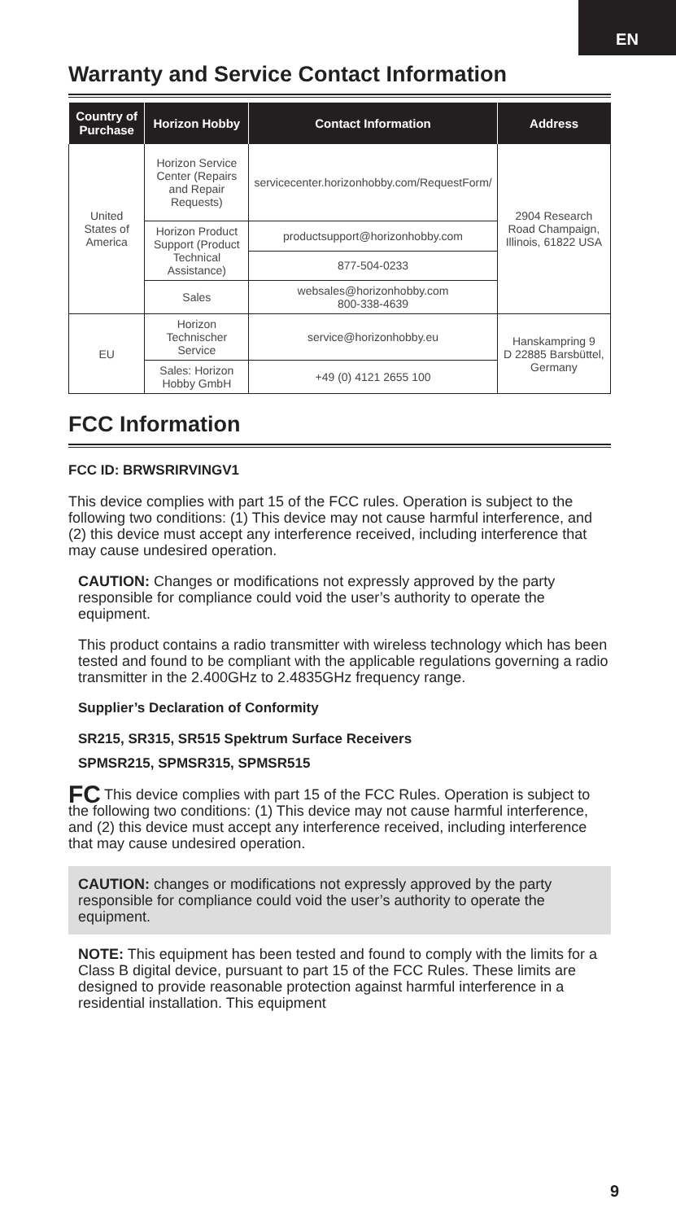EN
Warranty and Service Contact Information
| Country of Purchase | Horizon Hobby | Contact Information | Address |
| --- | --- | --- | --- |
| United States of America | Horizon Service Center (Repairs and Repair Requests) | servicecenter.horizonhobby.com/RequestForm/ | 2904 Research Road Champaign, Illinois, 61822 USA |
| | Horizon Product Support (Product Technical Assistance) | productsupport@horizonhobby.com | |
| | | 877-504-0233 | |
| | Sales | websales@horizonhobby.com 800-338-4639 | |
| EU | Horizon Technischer Service | service@horizonhobby.eu | Hanskampring 9 D 22885 Barsbüttel, Germany |
| | Sales: Horizon Hobby GmbH | +49 (0) 4121 2655 100 | |
FCC Information
FCC ID: BRWSRIRVINGV1
This device complies with part 15 of the FCC rules. Operation is subject to the following two conditions: (1) This device may not cause harmful interference, and (2) this device must accept any interference received, including interference that may cause undesired operation.
CAUTION: Changes or modifications not expressly approved by the party responsible for compliance could void the user’s authority to operate the equipment.
This product contains a radio transmitter with wireless technology which has been tested and found to be compliant with the applicable regulations governing a radio transmitter in the 2.400GHz to 2.4835GHz frequency range.
Supplier’s Declaration of Conformity
SR215, SR315, SR515 Spektrum Surface Receivers
SPMSR215, SPMSR315, SPMSR515
FC This device complies with part 15 of the FCC Rules. Operation is subject to the following two conditions: (1) This device may not cause harmful interference, and (2) this device must accept any interference received, including interference that may cause undesired operation.
CAUTION: changes or modifications not expressly approved by the party responsible for compliance could void the user’s authority to operate the equipment.
NOTE: This equipment has been tested and found to comply with the limits for a Class B digital device, pursuant to part 15 of the FCC Rules. These limits are designed to provide reasonable protection against harmful interference in a residential installation. This equipment
9